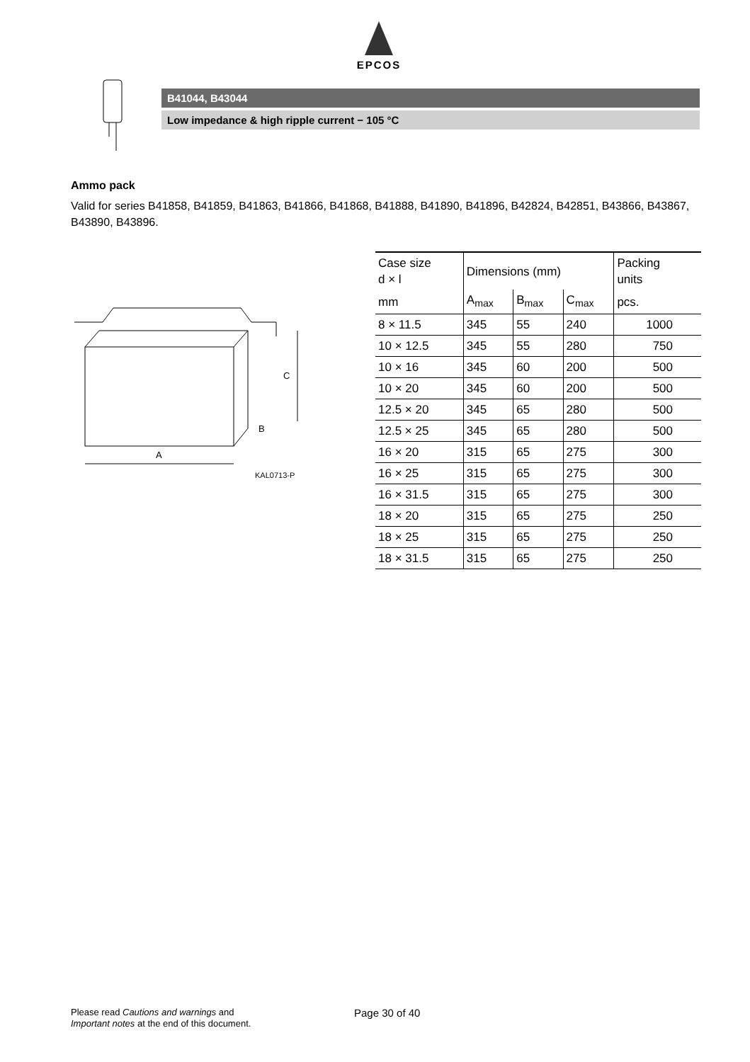EPCOS
B41044, B43044
Low impedance & high ripple current − 105 °C
Ammo pack
Valid for series B41858, B41859, B41863, B41866, B41868, B41888, B41890, B41896, B42824, B42851, B43866, B43867, B43890, B43896.
A
C
B
KAL0713-P
| Case size d × l | Dimensions (mm) | | | Packing units |
| mm | A<sub>max</sub> | B<sub>max</sub> | C<sub>max</sub> | pcs. |
| 8 × 11.5 | 345 | 55 | 240 | 1000 |
| 10 × 12.5 | 345 | 55 | 280 | 750 |
| 10 × 16 | 345 | 60 | 200 | 500 |
| 10 × 20 | 345 | 60 | 200 | 500 |
| 12.5 × 20 | 345 | 65 | 280 | 500 |
| 12.5 × 25 | 345 | 65 | 280 | 500 |
| 16 × 20 | 315 | 65 | 275 | 300 |
| 16 × 25 | 315 | 65 | 275 | 300 |
| 16 × 31.5 | 315 | 65 | 275 | 300 |
| 18 × 20 | 315 | 65 | 275 | 250 |
| 18 × 25 | 315 | 65 | 275 | 250 |
| 18 × 31.5 | 315 | 65 | 275 | 250 |
Please read Cautions and warnings and
Important notes at the end of this document.
Page 30 of 40